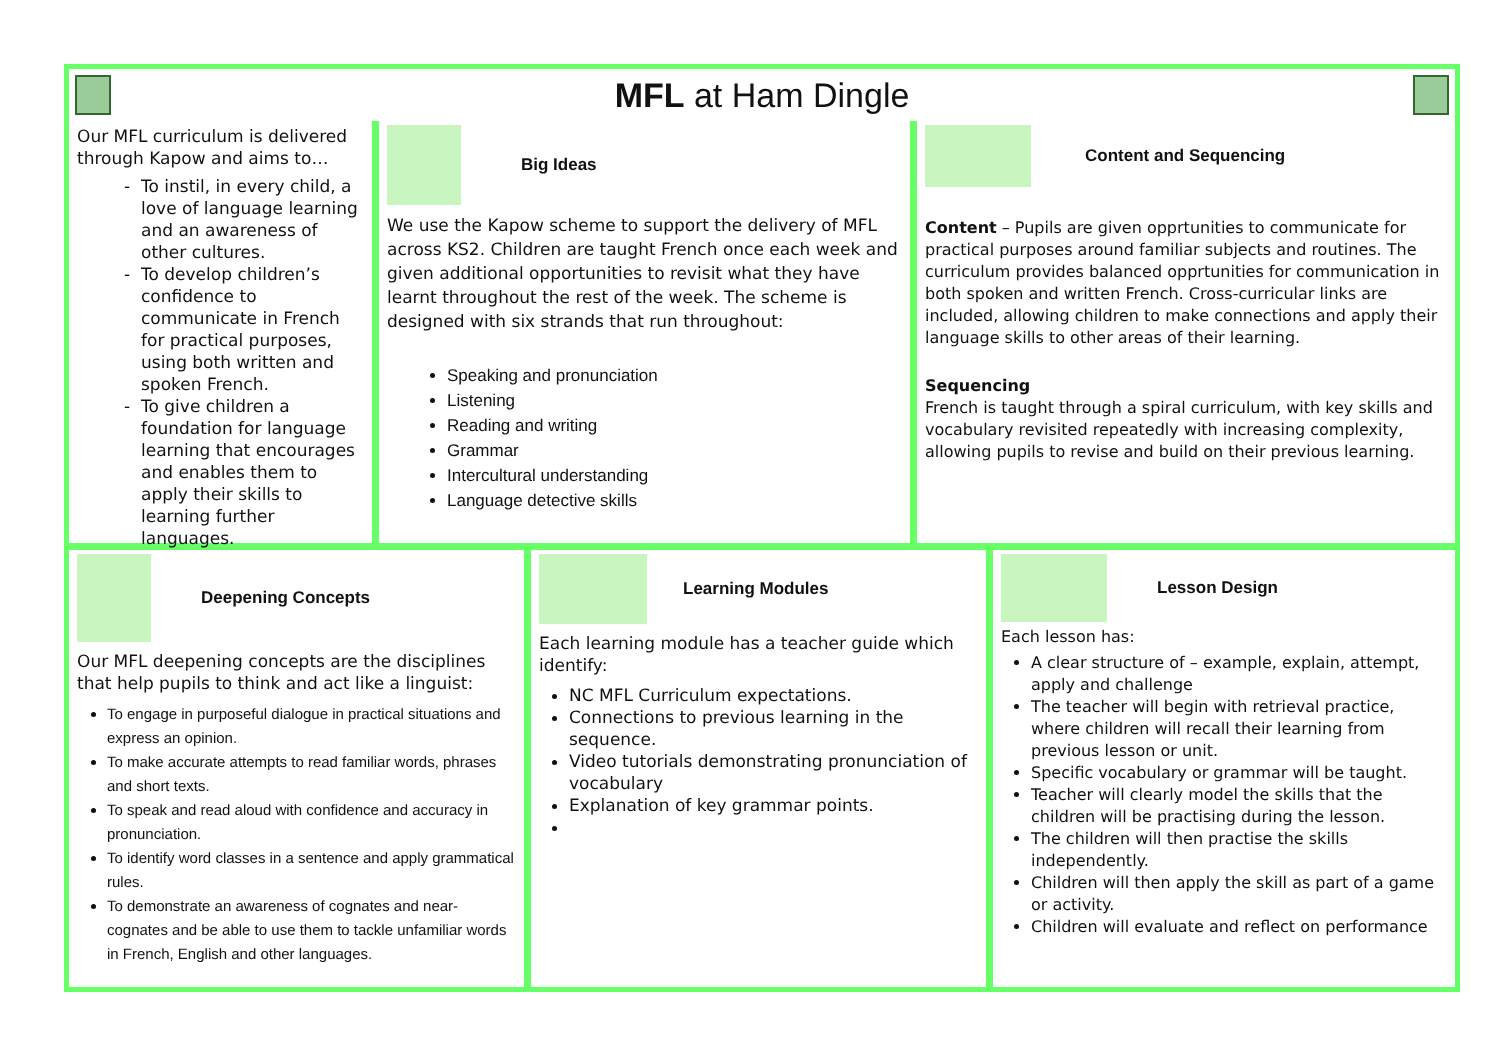MFL at Ham Dingle
Our MFL curriculum is delivered through Kapow and aims to…
To instil, in every child, a love of language learning and an awareness of other cultures.
To develop children’s confidence to communicate in French for practical purposes, using both written and spoken French.
To give children a foundation for language learning that encourages and enables them to apply their skills to learning further languages.
Big Ideas
We use the Kapow scheme to support the delivery of MFL across KS2. Children are taught French once each week and given additional opportunities to revisit what they have learnt throughout the rest of the week. The scheme is designed with six strands that run throughout:
Speaking and pronunciation
Listening
Reading and writing
Grammar
Intercultural understanding
Language detective skills
Content and Sequencing
Content – Pupils are given opprtunities to communicate for practical purposes around familiar subjects and routines. The curriculum provides balanced opprtunities for communication in both spoken and written French. Cross-curricular links are included, allowing children to make connections and apply their language skills to other areas of their learning.
Sequencing
French is taught through a spiral curriculum, with key skills and vocabulary revisited repeatedly with increasing complexity, allowing pupils to revise and build on their previous learning.
Deepening Concepts
Our MFL deepening concepts are the disciplines that help pupils to think and act like a linguist:
To engage in purposeful dialogue in practical situations and express an opinion.
To make accurate attempts to read familiar words, phrases and short texts.
To speak and read aloud with confidence and accuracy in pronunciation.
To identify word classes in a sentence and apply grammatical rules.
To demonstrate an awareness of cognates and near-cognates and be able to use them to tackle unfamiliar words in French, English and other languages.
Learning Modules
Each learning module has a teacher guide which identify:
NC MFL Curriculum expectations.
Connections to previous learning in the sequence.
Video tutorials demonstrating pronunciation of vocabulary
Explanation of key grammar points.
Lesson Design
Each lesson has:
A clear structure of – example, explain, attempt, apply and challenge
The teacher will begin with retrieval practice, where children will recall their learning from previous lesson or unit.
Specific vocabulary or grammar will be taught.
Teacher will clearly model the skills that the children will be practising during the lesson.
The children will then practise the skills independently.
Children will then apply the skill as part of a game or activity.
Children will evaluate and reflect on performance